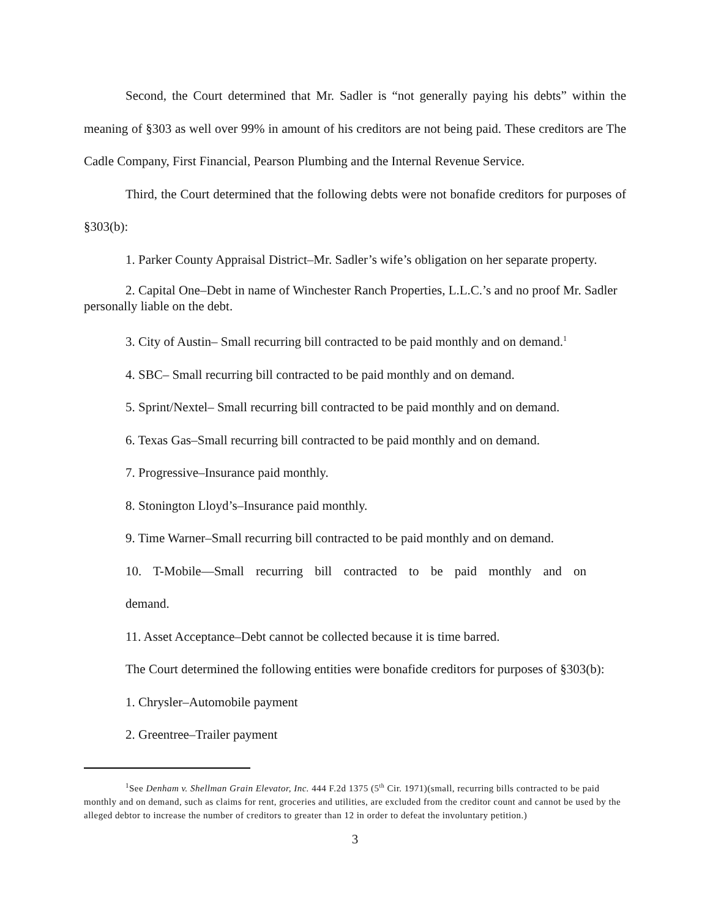Second, the Court determined that Mr. Sadler is “not generally paying his debts” within the meaning of §303 as well over 99% in amount of his creditors are not being paid. These creditors are The Cadle Company, First Financial, Pearson Plumbing and the Internal Revenue Service.
Third, the Court determined that the following debts were not bonafide creditors for purposes of §303(b):
1. Parker County Appraisal District–Mr. Sadler’s wife’s obligation on her separate property.
2. Capital One–Debt in name of Winchester Ranch Properties, L.L.C.’s and no proof Mr. Sadler personally liable on the debt.
3. City of Austin– Small recurring bill contracted to be paid monthly and on demand.<sup>1</sup>
4. SBC– Small recurring bill contracted to be paid monthly and on demand.
5. Sprint/Nextel– Small recurring bill contracted to be paid monthly and on demand.
6. Texas Gas–Small recurring bill contracted to be paid monthly and on demand.
7. Progressive–Insurance paid monthly.
8. Stonington Lloyd’s–Insurance paid monthly.
9. Time Warner–Small recurring bill contracted to be paid monthly and on demand.
10. T-Mobile—Small recurring bill contracted to be paid monthly and on demand.
11. Asset Acceptance–Debt cannot be collected because it is time barred.
The Court determined the following entities were bonafide creditors for purposes of §303(b):
1. Chrysler–Automobile payment
2. Greentree–Trailer payment
<sup>1</sup> See Denham v. Shellman Grain Elevator, Inc. 444 F.2d 1375 (5<sup>th</sup> Cir. 1971)(small, recurring bills contracted to be paid monthly and on demand, such as claims for rent, groceries and utilities, are excluded from the creditor count and cannot be used by the alleged debtor to increase the number of creditors to greater than 12 in order to defeat the involuntary petition.)
3